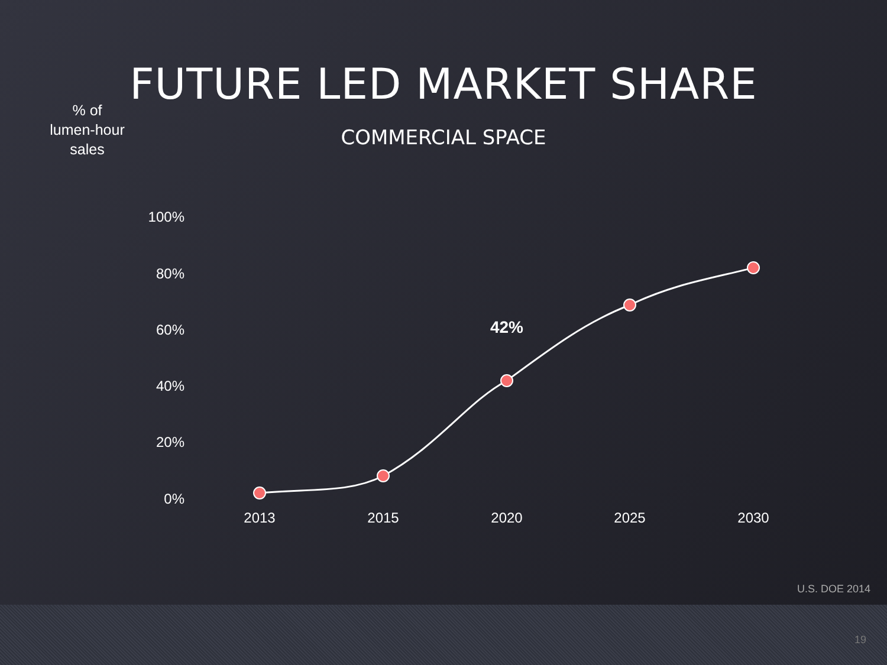FUTURE LED MARKET SHARE
COMMERCIAL SPACE
% of
lumen-hour
sales
100%
80%
60%
40%
20%
0%
2013
2015
2020
2025
2030
42%
U.S. DOE 2014
19